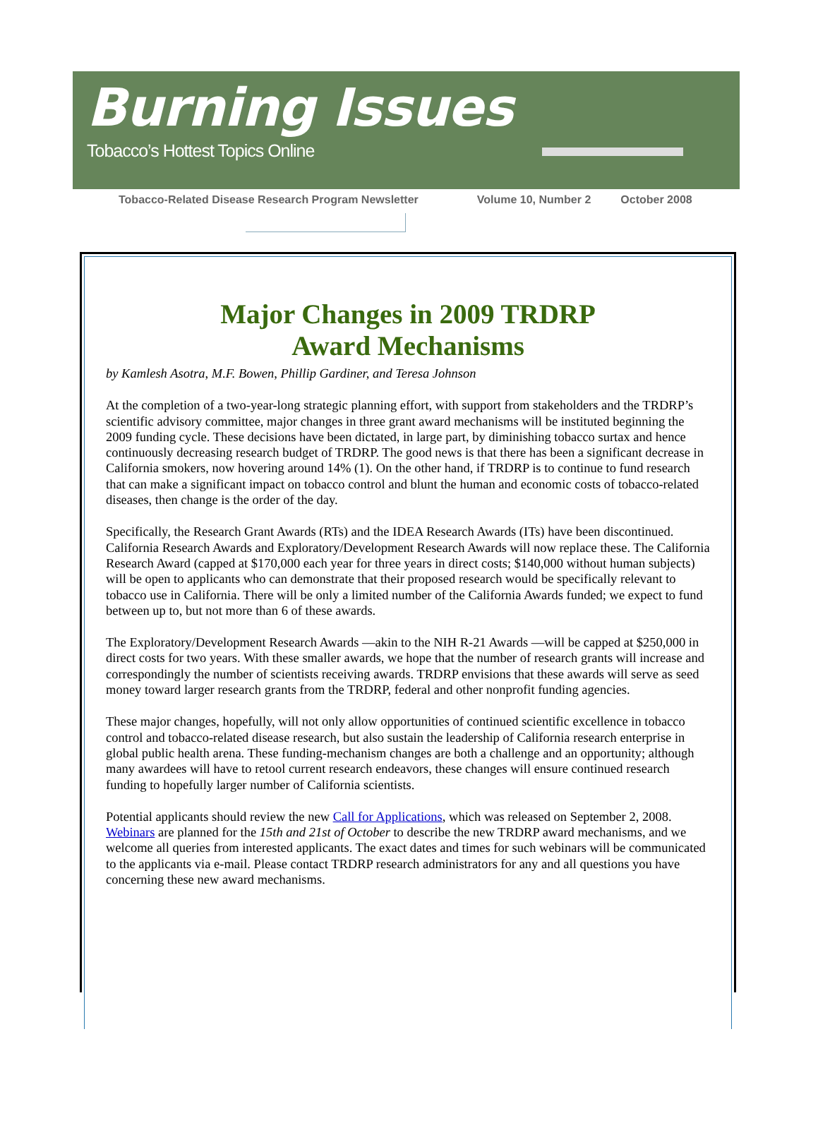Burning Issues
Tobacco’s Hottest Topics Online
Tobacco-Related Disease Research Program Newsletter Volume 10, Number 2 October 2008
Major Changes in 2009 TRDRP
Award Mechanisms
by Kamlesh Asotra, M.F. Bowen, Phillip Gardiner, and Teresa Johnson
At the completion of a two-year-long strategic planning effort, with support from stakeholders and the TRDRP’s scientific advisory committee, major changes in three grant award mechanisms will be instituted beginning the 2009 funding cycle. These decisions have been dictated, in large part, by diminishing tobacco surtax and hence continuously decreasing research budget of TRDRP. The good news is that there has been a significant decrease in California smokers, now hovering around 14% (1). On the other hand, if TRDRP is to continue to fund research that can make a significant impact on tobacco control and blunt the human and economic costs of tobacco-related diseases, then change is the order of the day.
Specifically, the Research Grant Awards (RTs) and the IDEA Research Awards (ITs) have been discontinued. California Research Awards and Exploratory/Development Research Awards will now replace these. The California Research Award (capped at $170,000 each year for three years in direct costs; $140,000 without human subjects) will be open to applicants who can demonstrate that their proposed research would be specifically relevant to tobacco use in California. There will be only a limited number of the California Awards funded; we expect to fund between up to, but not more than 6 of these awards.
The Exploratory/Development Research Awards —akin to the NIH R-21 Awards —will be capped at $250,000 in direct costs for two years. With these smaller awards, we hope that the number of research grants will increase and correspondingly the number of scientists receiving awards. TRDRP envisions that these awards will serve as seed money toward larger research grants from the TRDRP, federal and other nonprofit funding agencies.
These major changes, hopefully, will not only allow opportunities of continued scientific excellence in tobacco control and tobacco-related disease research, but also sustain the leadership of California research enterprise in global public health arena. These funding-mechanism changes are both a challenge and an opportunity; although many awardees will have to retool current research endeavors, these changes will ensure continued research funding to hopefully larger number of California scientists.
Potential applicants should review the new Call for Applications, which was released on September 2, 2008. Webinars are planned for the 15th and 21st of October to describe the new TRDRP award mechanisms, and we welcome all queries from interested applicants. The exact dates and times for such webinars will be communicated to the applicants via e-mail. Please contact TRDRP research administrators for any and all questions you have concerning these new award mechanisms.